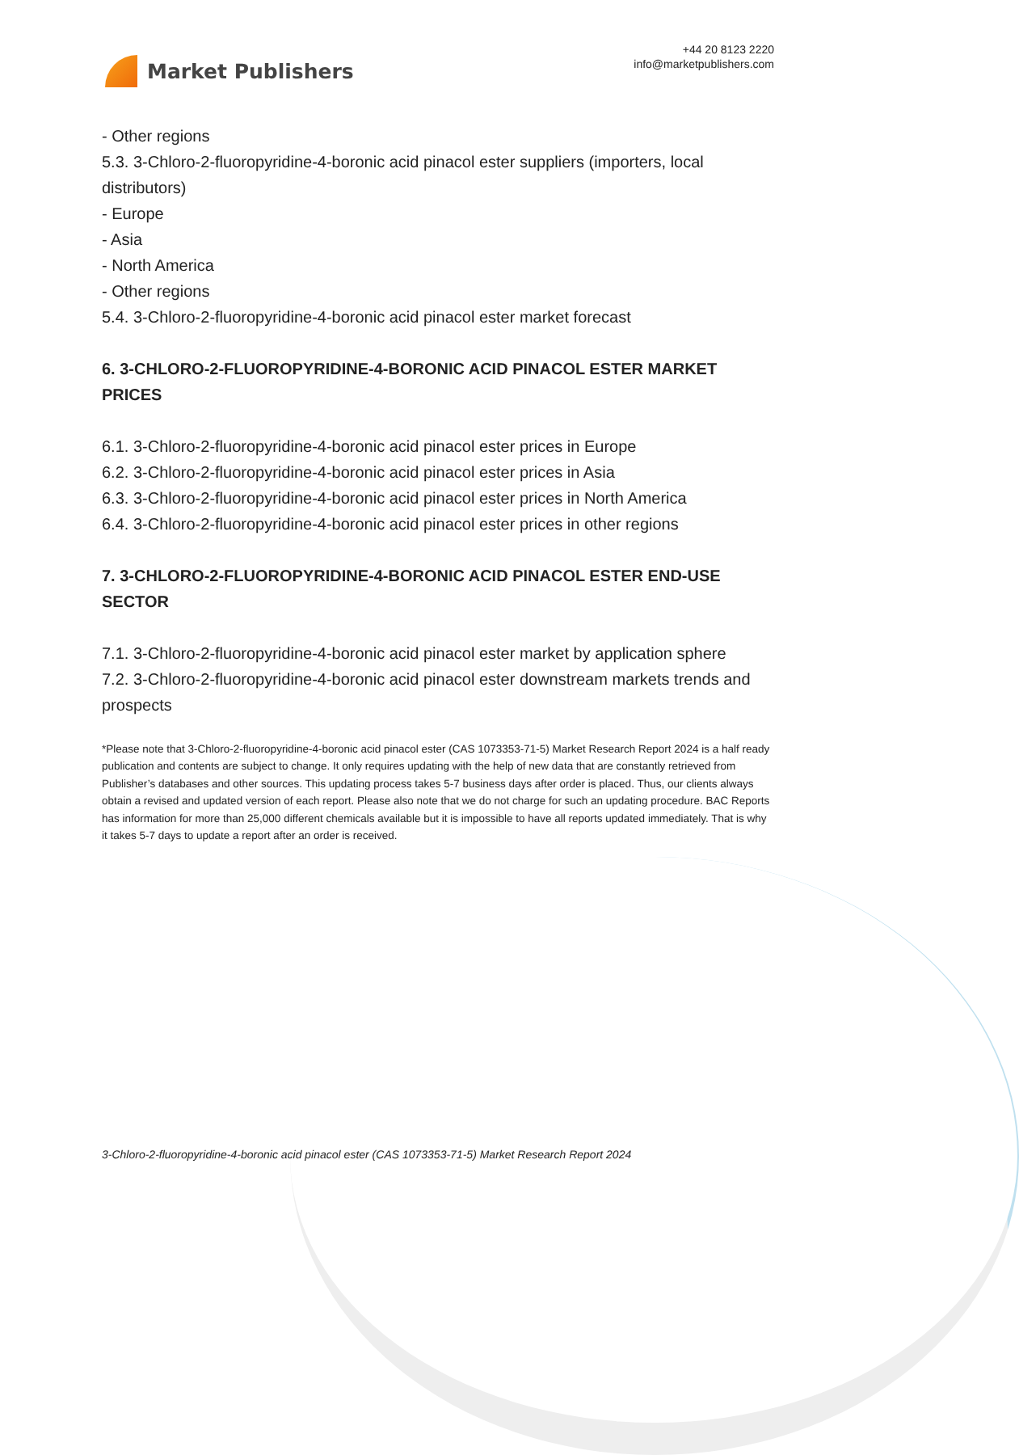Market Publishers
+44 20 8123 2220
info@marketpublishers.com
- Other regions
5.3. 3-Chloro-2-fluoropyridine-4-boronic acid pinacol ester suppliers (importers, local distributors)
- Europe
- Asia
- North America
- Other regions
5.4. 3-Chloro-2-fluoropyridine-4-boronic acid pinacol ester market forecast
6. 3-CHLORO-2-FLUOROPYRIDINE-4-BORONIC ACID PINACOL ESTER MARKET PRICES
6.1. 3-Chloro-2-fluoropyridine-4-boronic acid pinacol ester prices in Europe
6.2. 3-Chloro-2-fluoropyridine-4-boronic acid pinacol ester prices in Asia
6.3. 3-Chloro-2-fluoropyridine-4-boronic acid pinacol ester prices in North America
6.4. 3-Chloro-2-fluoropyridine-4-boronic acid pinacol ester prices in other regions
7. 3-CHLORO-2-FLUOROPYRIDINE-4-BORONIC ACID PINACOL ESTER END-USE SECTOR
7.1. 3-Chloro-2-fluoropyridine-4-boronic acid pinacol ester market by application sphere
7.2. 3-Chloro-2-fluoropyridine-4-boronic acid pinacol ester downstream markets trends and prospects
*Please note that 3-Chloro-2-fluoropyridine-4-boronic acid pinacol ester (CAS 1073353-71-5) Market Research Report 2024 is a half ready publication and contents are subject to change. It only requires updating with the help of new data that are constantly retrieved from Publisher’s databases and other sources. This updating process takes 5-7 business days after order is placed. Thus, our clients always obtain a revised and updated version of each report. Please also note that we do not charge for such an updating procedure. BAC Reports has information for more than 25,000 different chemicals available but it is impossible to have all reports updated immediately. That is why it takes 5-7 days to update a report after an order is received.
3-Chloro-2-fluoropyridine-4-boronic acid pinacol ester (CAS 1073353-71-5) Market Research Report 2024